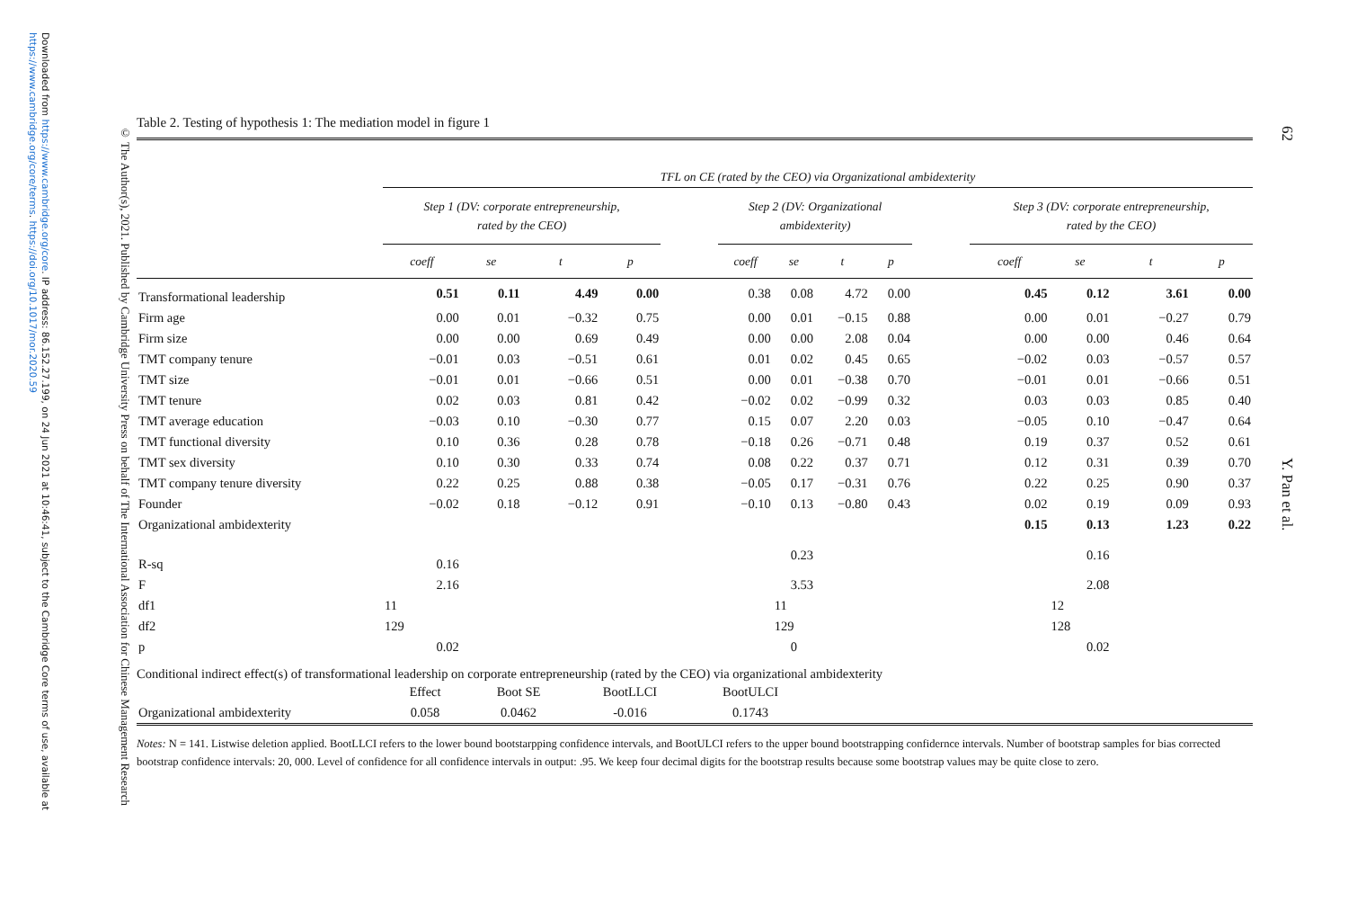Downloaded from https://www.cambridge.org/core. IP address: 86.152.27.199, on 24 Jun 2021 at 10:46:41, subject to the Cambridge Core terms of use, available at https://www.cambridge.org/core/terms. https://doi.org/10.1017/mor.2020.59
© The Author(s), 2021. Published by Cambridge University Press on behalf of The International Association for Chinese Management Research
Table 2. Testing of hypothesis 1: The mediation model in figure 1
| | TFL on CE (rated by the CEO) via Organizational ambidexterity | | | | | | | | | | | | | |
| --- | --- | --- | --- | --- | --- | --- | --- | --- | --- | --- | --- | --- | --- | --- |
| | Step 1 (DV: corporate entrepreneurship, rated by the CEO) | | | | | Step 2 (DV: Organizational ambidexterity) | | | | | Step 3 (DV: corporate entrepreneurship, rated by the CEO) | | | |
| | coeff | se | t | p | | coeff | se | t | p | | coeff | se | t | p |
| Transformational leadership | 0.51 | 0.11 | 4.49 | 0.00 | | 0.38 | 0.08 | 4.72 | 0.00 | | 0.45 | 0.12 | 3.61 | 0.00 |
| Firm age | 0.00 | 0.01 | −0.32 | 0.75 | | 0.00 | 0.01 | −0.15 | 0.88 | | 0.00 | 0.01 | −0.27 | 0.79 |
| Firm size | 0.00 | 0.00 | 0.69 | 0.49 | | 0.00 | 0.00 | 2.08 | 0.04 | | 0.00 | 0.00 | 0.46 | 0.64 |
| TMT company tenure | −0.01 | 0.03 | −0.51 | 0.61 | | 0.01 | 0.02 | 0.45 | 0.65 | | −0.02 | 0.03 | −0.57 | 0.57 |
| TMT size | −0.01 | 0.01 | −0.66 | 0.51 | | 0.00 | 0.01 | −0.38 | 0.70 | | −0.01 | 0.01 | −0.66 | 0.51 |
| TMT tenure | 0.02 | 0.03 | 0.81 | 0.42 | | −0.02 | 0.02 | −0.99 | 0.32 | | 0.03 | 0.03 | 0.85 | 0.40 |
| TMT average education | −0.03 | 0.10 | −0.30 | 0.77 | | 0.15 | 0.07 | 2.20 | 0.03 | | −0.05 | 0.10 | −0.47 | 0.64 |
| TMT functional diversity | 0.10 | 0.36 | 0.28 | 0.78 | | −0.18 | 0.26 | −0.71 | 0.48 | | 0.19 | 0.37 | 0.52 | 0.61 |
| TMT sex diversity | 0.10 | 0.30 | 0.33 | 0.74 | | 0.08 | 0.22 | 0.37 | 0.71 | | 0.12 | 0.31 | 0.39 | 0.70 |
| TMT company tenure diversity | 0.22 | 0.25 | 0.88 | 0.38 | | −0.05 | 0.17 | −0.31 | 0.76 | | 0.22 | 0.25 | 0.90 | 0.37 |
| Founder | −0.02 | 0.18 | −0.12 | 0.91 | | −0.10 | 0.13 | −0.80 | 0.43 | | 0.02 | 0.19 | 0.09 | 0.93 |
| Organizational ambidexterity | | | | | | | | | | | 0.15 | 0.13 | 1.23 | 0.22 |
| R-sq | 0.16 | | | | | | 0.23 | | | | | 0.16 | | |
| F | 2.16 | | | | | | 3.53 | | | | | 2.08 | | |
| df1 | 11 | | | | | | 11 | | | | | 12 | | |
| df2 | 129 | | | | | | 129 | | | | | 128 | | |
| p | 0.02 | | | | | | 0 | | | | | 0.02 | | |
Conditional indirect effect(s) of transformational leadership on corporate entrepreneurship (rated by the CEO) via organizational ambidexterity
| | Effect | Boot SE | BootLLCI | BootULCI | |
| Organizational ambidexterity | 0.058 | 0.0462 | -0.016 | 0.1743 | |
Notes: N = 141. Listwise deletion applied. BootLLCI refers to the lower bound bootstarpping confidence intervals, and BootULCI refers to the upper bound bootstrapping confidernce intervals. Number of bootstrap samples for bias corrected bootstrap confidence intervals: 20, 000. Level of confidence for all confidence intervals in output: .95. We keep four decimal digits for the bootstrap results because some bootstrap values may be quite close to zero.
62 Y. Pan et al.